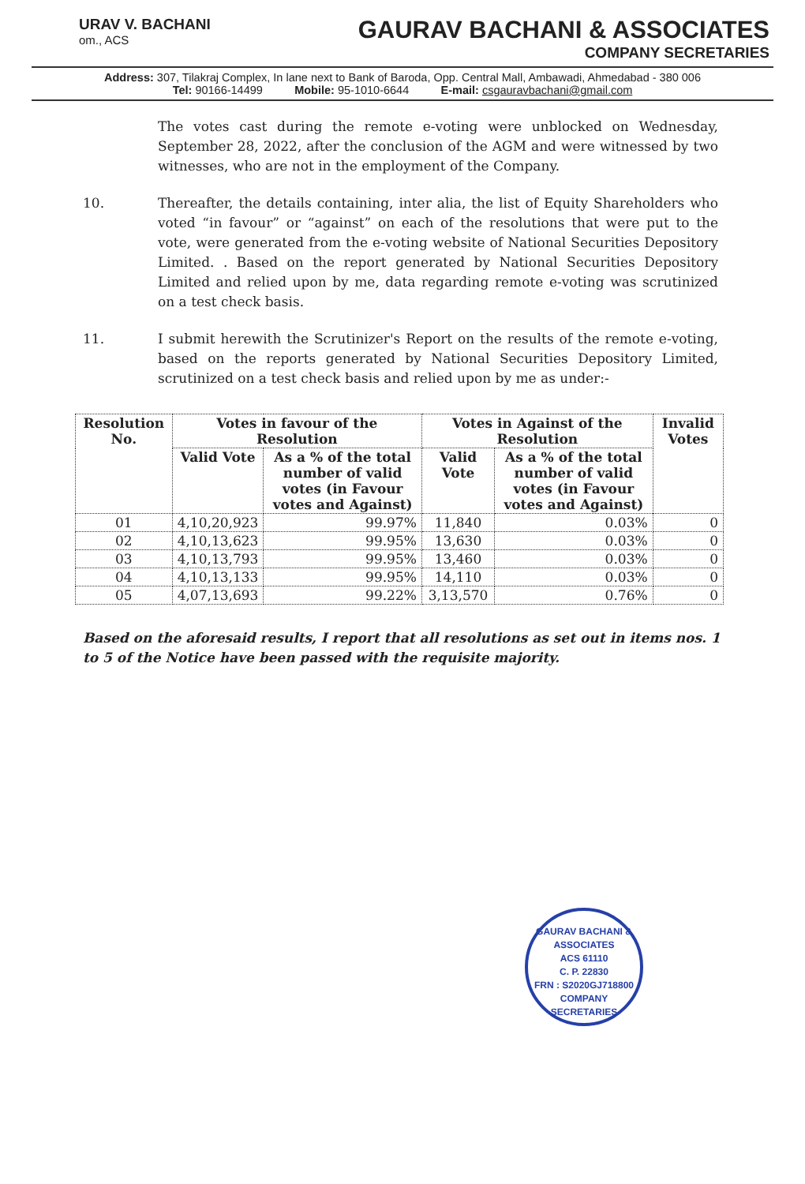URAV V. BACHANI
om., ACS
GAURAV BACHANI & ASSOCIATES
COMPANY SECRETARIES
Address: 307, Tilakraj Complex, In lane next to Bank of Baroda, Opp. Central Mall, Ambawadi, Ahmedabad - 380 006
Tel: 90166-14499 Mobile: 95-1010-6644 E-mail: csgauravbachani@gmail.com
The votes cast during the remote e-voting were unblocked on Wednesday, September 28, 2022, after the conclusion of the AGM and were witnessed by two witnesses, who are not in the employment of the Company.
10. Thereafter, the details containing, inter alia, the list of Equity Shareholders who voted “in favour” or “against” on each of the resolutions that were put to the vote, were generated from the e-voting website of National Securities Depository Limited. . Based on the report generated by National Securities Depository Limited and relied upon by me, data regarding remote e-voting was scrutinized on a test check basis.
11. I submit herewith the Scrutinizer's Report on the results of the remote e-voting, based on the reports generated by National Securities Depository Limited, scrutinized on a test check basis and relied upon by me as under:-
| Resolution No. | Votes in favour of the Resolution | | Votes in Against of the Resolution | | Invalid Votes |
| --- | --- | --- | --- | --- | --- |
| | Valid Vote | As a % of the total number of valid votes (in Favour votes and Against) | Valid Vote | As a % of the total number of valid votes (in Favour votes and Against) | |
| 01 | 4,10,20,923 | 99.97% | 11,840 | 0.03% | 0 |
| 02 | 4,10,13,623 | 99.95% | 13,630 | 0.03% | 0 |
| 03 | 4,10,13,793 | 99.95% | 13,460 | 0.03% | 0 |
| 04 | 4,10,13,133 | 99.95% | 14,110 | 0.03% | 0 |
| 05 | 4,07,13,693 | 99.22% | 3,13,570 | 0.76% | 0 |
Based on the aforesaid results, I report that all resolutions as set out in items nos. 1 to 5 of the Notice have been passed with the requisite majority.
GAURAV BACHANI & ASSOCIATES
ACS 61110
C. P. 22830
FRN : S2020GJ718800
COMPANY SECRETARIES